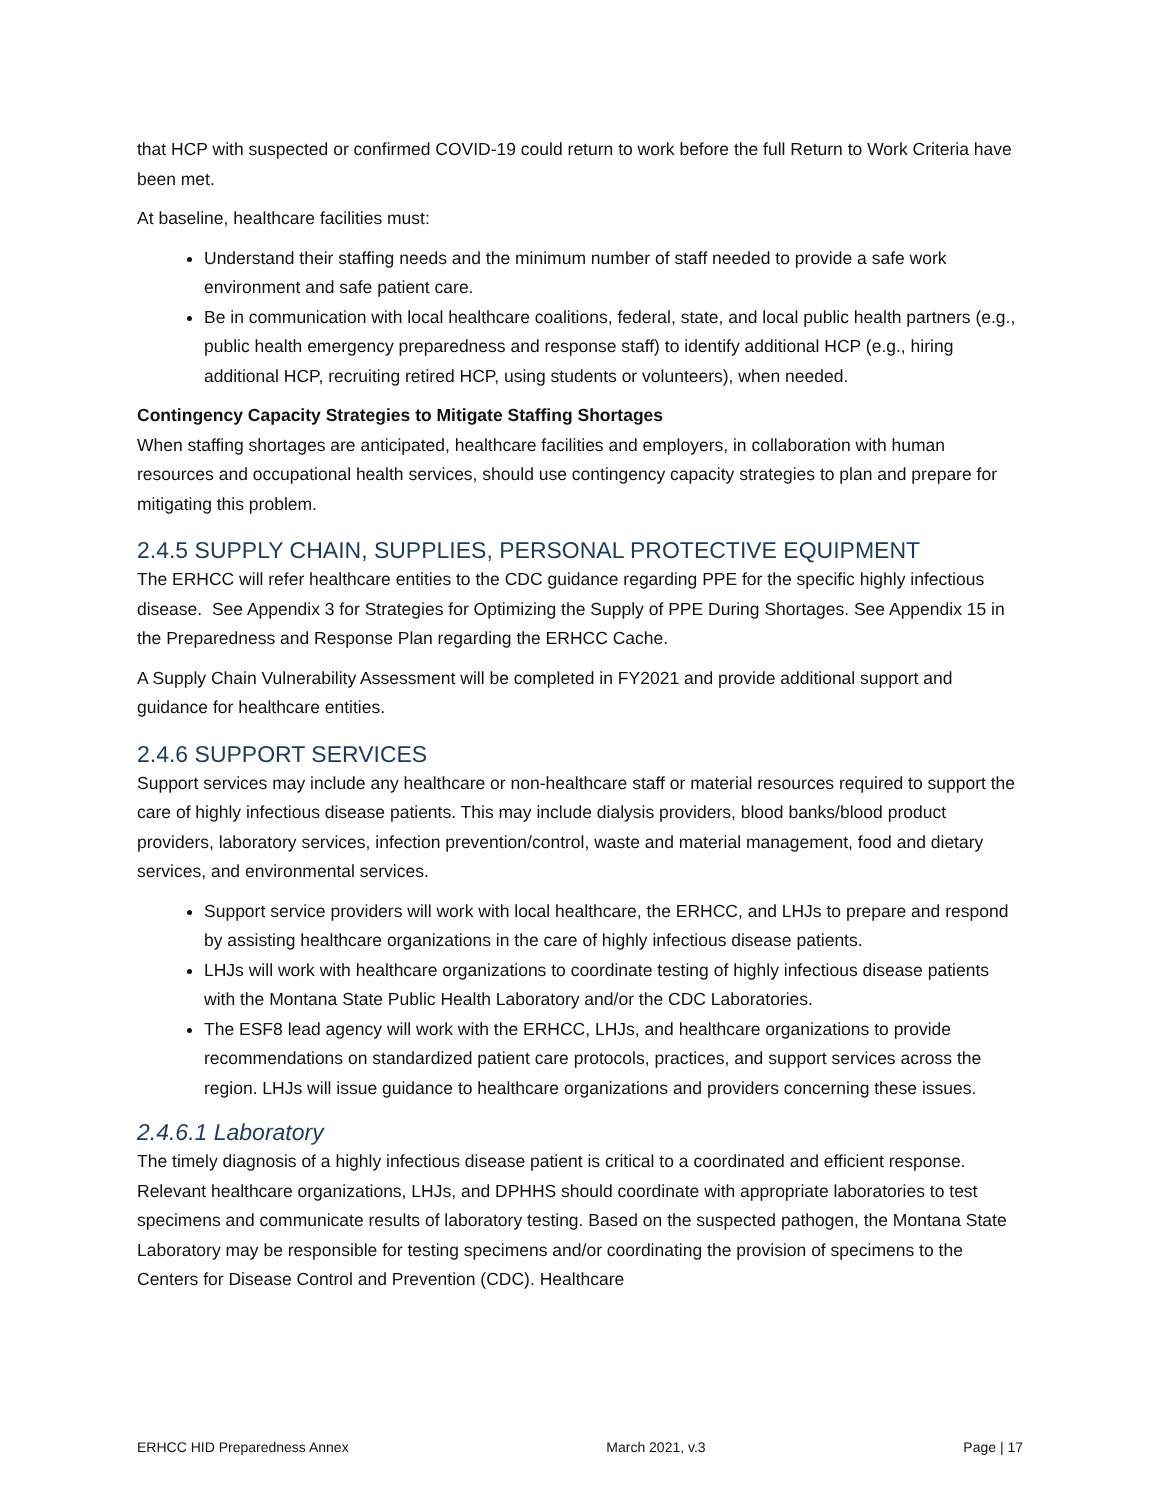that HCP with suspected or confirmed COVID-19 could return to work before the full Return to Work Criteria have been met.
At baseline, healthcare facilities must:
Understand their staffing needs and the minimum number of staff needed to provide a safe work environment and safe patient care.
Be in communication with local healthcare coalitions, federal, state, and local public health partners (e.g., public health emergency preparedness and response staff) to identify additional HCP (e.g., hiring additional HCP, recruiting retired HCP, using students or volunteers), when needed.
Contingency Capacity Strategies to Mitigate Staffing Shortages
When staffing shortages are anticipated, healthcare facilities and employers, in collaboration with human resources and occupational health services, should use contingency capacity strategies to plan and prepare for mitigating this problem.
2.4.5 SUPPLY CHAIN, SUPPLIES, PERSONAL PROTECTIVE EQUIPMENT
The ERHCC will refer healthcare entities to the CDC guidance regarding PPE for the specific highly infectious disease. See Appendix 3 for Strategies for Optimizing the Supply of PPE During Shortages. See Appendix 15 in the Preparedness and Response Plan regarding the ERHCC Cache.
A Supply Chain Vulnerability Assessment will be completed in FY2021 and provide additional support and guidance for healthcare entities.
2.4.6 SUPPORT SERVICES
Support services may include any healthcare or non-healthcare staff or material resources required to support the care of highly infectious disease patients. This may include dialysis providers, blood banks/blood product providers, laboratory services, infection prevention/control, waste and material management, food and dietary services, and environmental services.
Support service providers will work with local healthcare, the ERHCC, and LHJs to prepare and respond by assisting healthcare organizations in the care of highly infectious disease patients.
LHJs will work with healthcare organizations to coordinate testing of highly infectious disease patients with the Montana State Public Health Laboratory and/or the CDC Laboratories.
The ESF8 lead agency will work with the ERHCC, LHJs, and healthcare organizations to provide recommendations on standardized patient care protocols, practices, and support services across the region. LHJs will issue guidance to healthcare organizations and providers concerning these issues.
2.4.6.1 Laboratory
The timely diagnosis of a highly infectious disease patient is critical to a coordinated and efficient response. Relevant healthcare organizations, LHJs, and DPHHS should coordinate with appropriate laboratories to test specimens and communicate results of laboratory testing. Based on the suspected pathogen, the Montana State Laboratory may be responsible for testing specimens and/or coordinating the provision of specimens to the Centers for Disease Control and Prevention (CDC). Healthcare
ERHCC HID Preparedness Annex March 2021, v.3 Page | 17